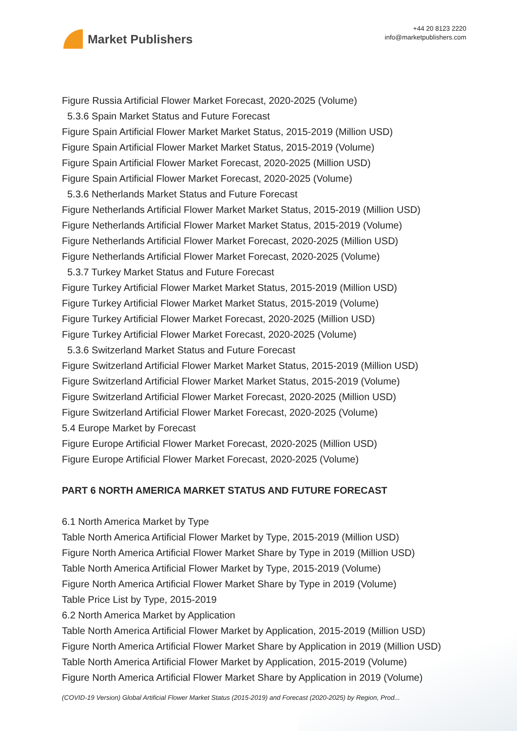Market Publishers
+44 20 8123 2220
info@marketpublishers.com
Figure Russia Artificial Flower Market Forecast, 2020-2025 (Volume)
5.3.6 Spain Market Status and Future Forecast
Figure Spain Artificial Flower Market Market Status, 2015-2019 (Million USD)
Figure Spain Artificial Flower Market Market Status, 2015-2019 (Volume)
Figure Spain Artificial Flower Market Forecast, 2020-2025 (Million USD)
Figure Spain Artificial Flower Market Forecast, 2020-2025 (Volume)
5.3.6 Netherlands Market Status and Future Forecast
Figure Netherlands Artificial Flower Market Market Status, 2015-2019 (Million USD)
Figure Netherlands Artificial Flower Market Market Status, 2015-2019 (Volume)
Figure Netherlands Artificial Flower Market Forecast, 2020-2025 (Million USD)
Figure Netherlands Artificial Flower Market Forecast, 2020-2025 (Volume)
5.3.7 Turkey Market Status and Future Forecast
Figure Turkey Artificial Flower Market Market Status, 2015-2019 (Million USD)
Figure Turkey Artificial Flower Market Market Status, 2015-2019 (Volume)
Figure Turkey Artificial Flower Market Forecast, 2020-2025 (Million USD)
Figure Turkey Artificial Flower Market Forecast, 2020-2025 (Volume)
5.3.6 Switzerland Market Status and Future Forecast
Figure Switzerland Artificial Flower Market Market Status, 2015-2019 (Million USD)
Figure Switzerland Artificial Flower Market Market Status, 2015-2019 (Volume)
Figure Switzerland Artificial Flower Market Forecast, 2020-2025 (Million USD)
Figure Switzerland Artificial Flower Market Forecast, 2020-2025 (Volume)
5.4 Europe Market by Forecast
Figure Europe Artificial Flower Market Forecast, 2020-2025 (Million USD)
Figure Europe Artificial Flower Market Forecast, 2020-2025 (Volume)
PART 6 NORTH AMERICA MARKET STATUS AND FUTURE FORECAST
6.1 North America Market by Type
Table North America Artificial Flower Market by Type, 2015-2019 (Million USD)
Figure North America Artificial Flower Market Share by Type in 2019 (Million USD)
Table North America Artificial Flower Market by Type, 2015-2019 (Volume)
Figure North America Artificial Flower Market Share by Type in 2019 (Volume)
Table Price List by Type, 2015-2019
6.2 North America Market by Application
Table North America Artificial Flower Market by Application, 2015-2019 (Million USD)
Figure North America Artificial Flower Market Share by Application in 2019 (Million USD)
Table North America Artificial Flower Market by Application, 2015-2019 (Volume)
Figure North America Artificial Flower Market Share by Application in 2019 (Volume)
(COVID-19 Version) Global Artificial Flower Market Status (2015-2019) and Forecast (2020-2025) by Region, Prod...